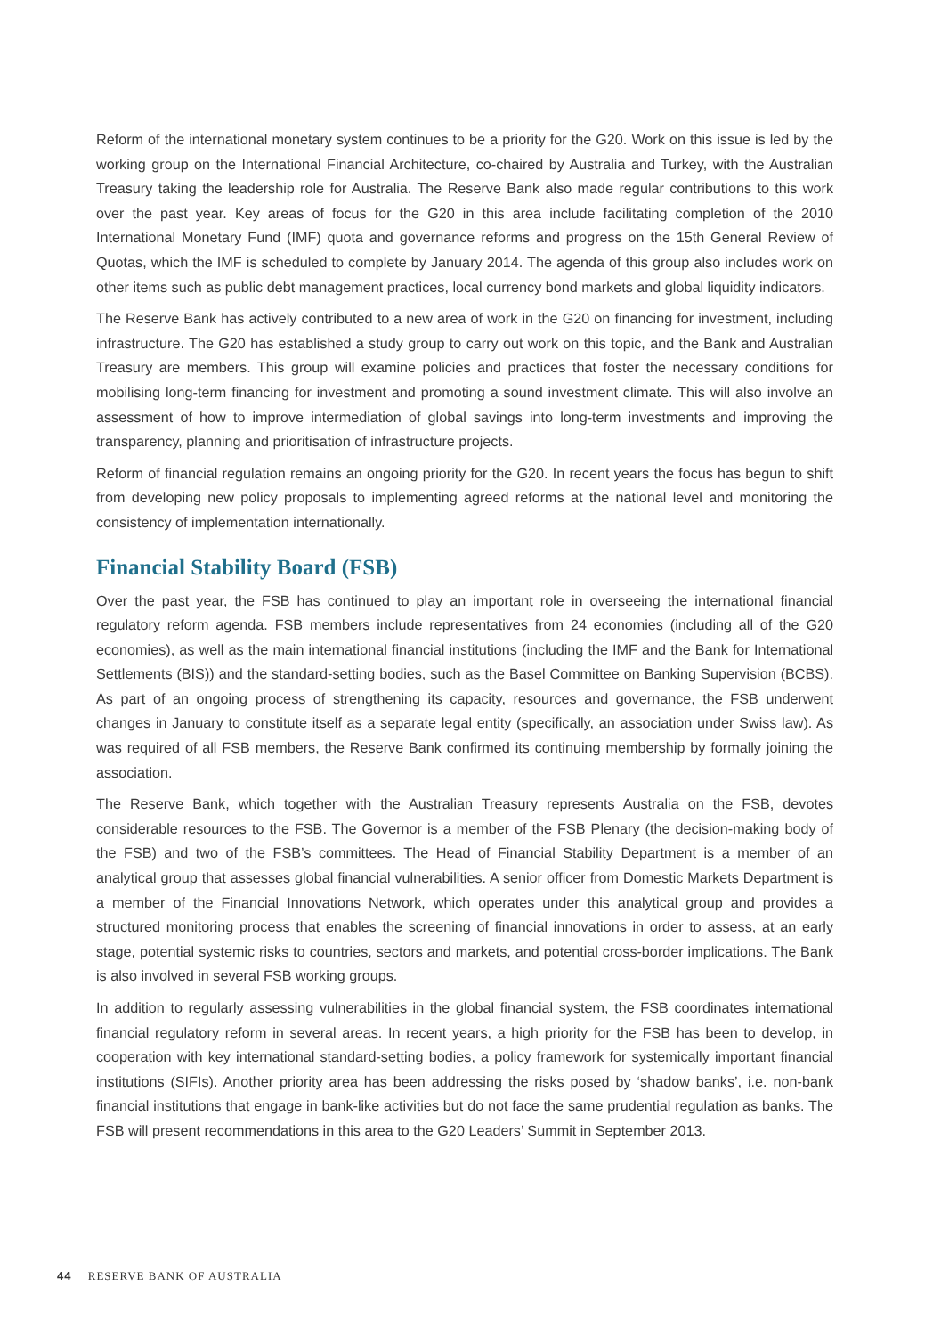Reform of the international monetary system continues to be a priority for the G20. Work on this issue is led by the working group on the International Financial Architecture, co-chaired by Australia and Turkey, with the Australian Treasury taking the leadership role for Australia. The Reserve Bank also made regular contributions to this work over the past year. Key areas of focus for the G20 in this area include facilitating completion of the 2010 International Monetary Fund (IMF) quota and governance reforms and progress on the 15th General Review of Quotas, which the IMF is scheduled to complete by January 2014. The agenda of this group also includes work on other items such as public debt management practices, local currency bond markets and global liquidity indicators.
The Reserve Bank has actively contributed to a new area of work in the G20 on financing for investment, including infrastructure. The G20 has established a study group to carry out work on this topic, and the Bank and Australian Treasury are members. This group will examine policies and practices that foster the necessary conditions for mobilising long-term financing for investment and promoting a sound investment climate. This will also involve an assessment of how to improve intermediation of global savings into long-term investments and improving the transparency, planning and prioritisation of infrastructure projects.
Reform of financial regulation remains an ongoing priority for the G20. In recent years the focus has begun to shift from developing new policy proposals to implementing agreed reforms at the national level and monitoring the consistency of implementation internationally.
Financial Stability Board (FSB)
Over the past year, the FSB has continued to play an important role in overseeing the international financial regulatory reform agenda. FSB members include representatives from 24 economies (including all of the G20 economies), as well as the main international financial institutions (including the IMF and the Bank for International Settlements (BIS)) and the standard-setting bodies, such as the Basel Committee on Banking Supervision (BCBS). As part of an ongoing process of strengthening its capacity, resources and governance, the FSB underwent changes in January to constitute itself as a separate legal entity (specifically, an association under Swiss law). As was required of all FSB members, the Reserve Bank confirmed its continuing membership by formally joining the association.
The Reserve Bank, which together with the Australian Treasury represents Australia on the FSB, devotes considerable resources to the FSB. The Governor is a member of the FSB Plenary (the decision-making body of the FSB) and two of the FSB’s committees. The Head of Financial Stability Department is a member of an analytical group that assesses global financial vulnerabilities. A senior officer from Domestic Markets Department is a member of the Financial Innovations Network, which operates under this analytical group and provides a structured monitoring process that enables the screening of financial innovations in order to assess, at an early stage, potential systemic risks to countries, sectors and markets, and potential cross-border implications. The Bank is also involved in several FSB working groups.
In addition to regularly assessing vulnerabilities in the global financial system, the FSB coordinates international financial regulatory reform in several areas. In recent years, a high priority for the FSB has been to develop, in cooperation with key international standard-setting bodies, a policy framework for systemically important financial institutions (SIFIs). Another priority area has been addressing the risks posed by ‘shadow banks’, i.e. non-bank financial institutions that engage in bank-like activities but do not face the same prudential regulation as banks. The FSB will present recommendations in this area to the G20 Leaders’ Summit in September 2013.
44 RESERVE BANK OF AUSTRALIA